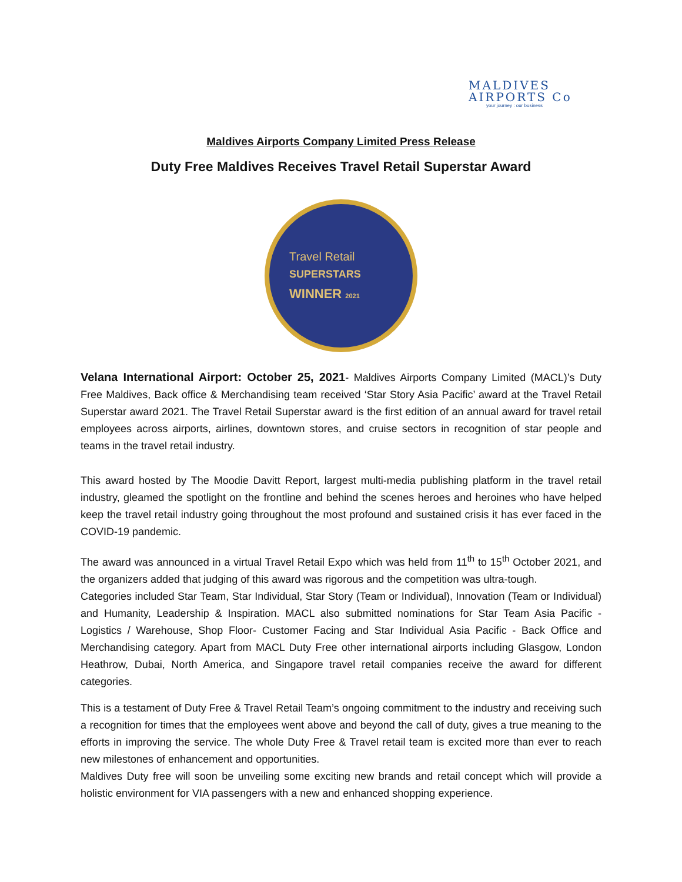MALDIVES
AIRPORTS Co
your journey : our business
Maldives Airports Company Limited Press Release
Duty Free Maldives Receives Travel Retail Superstar Award
Travel Retail
SUPERSTARS
WINNER 2021
Velana International Airport: October 25, 2021- Maldives Airports Company Limited (MACL)’s Duty Free Maldives, Back office & Merchandising team received ‘Star Story Asia Pacific’ award at the Travel Retail Superstar award 2021. The Travel Retail Superstar award is the first edition of an annual award for travel retail employees across airports, airlines, downtown stores, and cruise sectors in recognition of star people and teams in the travel retail industry.
This award hosted by The Moodie Davitt Report, largest multi-media publishing platform in the travel retail industry, gleamed the spotlight on the frontline and behind the scenes heroes and heroines who have helped keep the travel retail industry going throughout the most profound and sustained crisis it has ever faced in the COVID-19 pandemic.
The award was announced in a virtual Travel Retail Expo which was held from 11<sup>th</sup> to 15<sup>th</sup> October 2021, and the organizers added that judging of this award was rigorous and the competition was ultra-tough.
Categories included Star Team, Star Individual, Star Story (Team or Individual), Innovation (Team or Individual) and Humanity, Leadership & Inspiration. MACL also submitted nominations for Star Team Asia Pacific - Logistics / Warehouse, Shop Floor- Customer Facing and Star Individual Asia Pacific - Back Office and Merchandising category. Apart from MACL Duty Free other international airports including Glasgow, London Heathrow, Dubai, North America, and Singapore travel retail companies receive the award for different categories.
This is a testament of Duty Free & Travel Retail Team’s ongoing commitment to the industry and receiving such a recognition for times that the employees went above and beyond the call of duty, gives a true meaning to the efforts in improving the service. The whole Duty Free & Travel retail team is excited more than ever to reach new milestones of enhancement and opportunities.
Maldives Duty free will soon be unveiling some exciting new brands and retail concept which will provide a holistic environment for VIA passengers with a new and enhanced shopping experience.